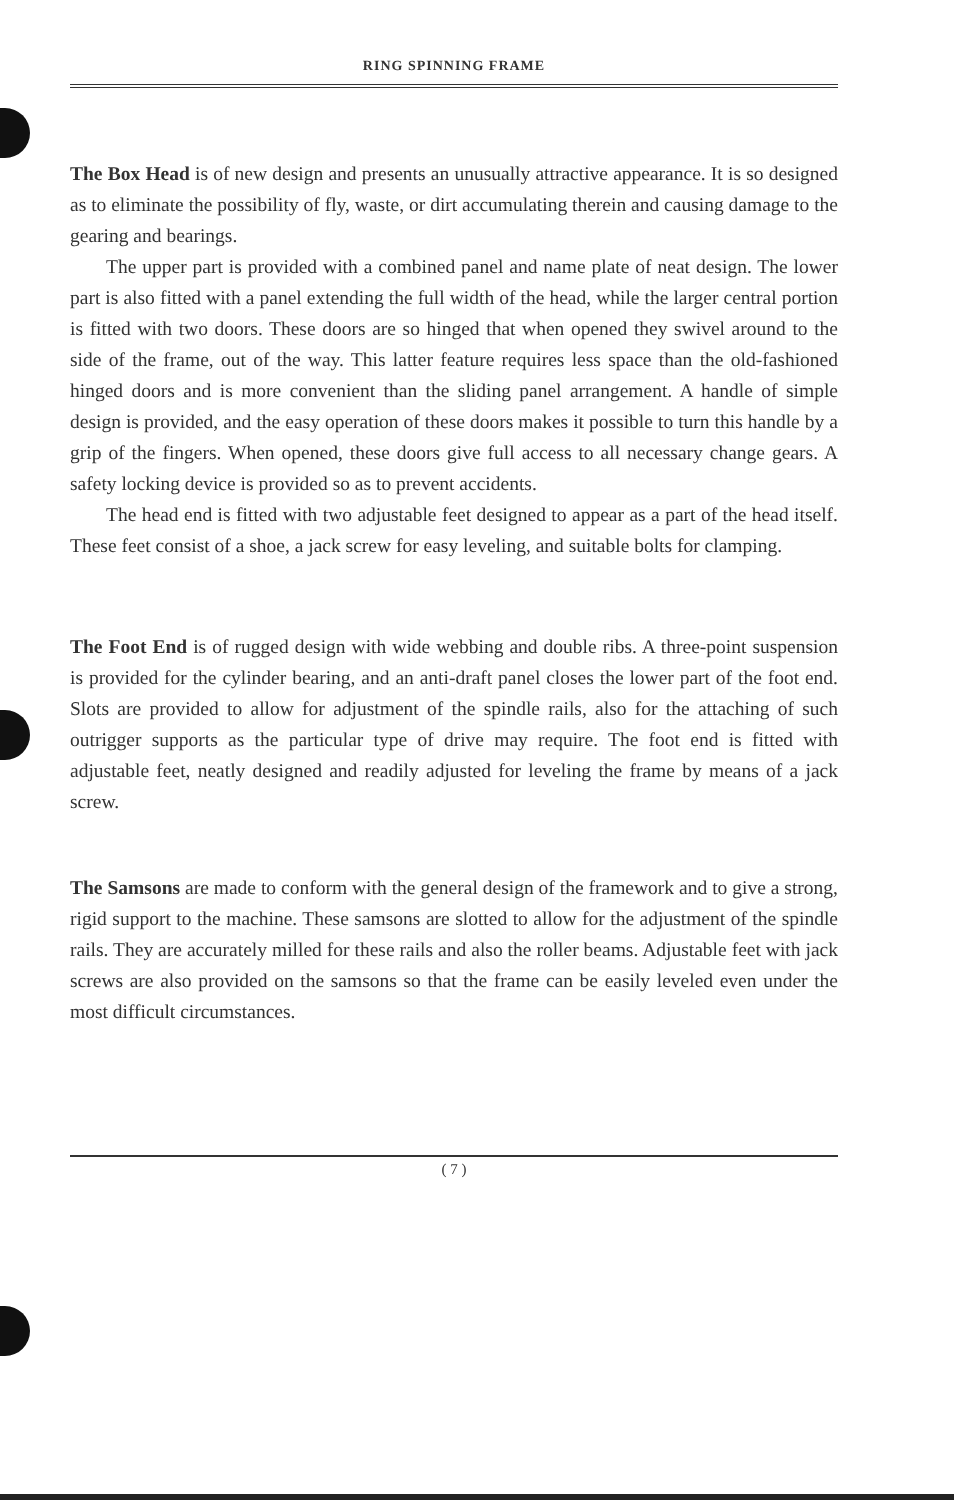RING SPINNING FRAME
The Box Head is of new design and presents an unusually attractive appearance. It is so designed as to eliminate the possibility of fly, waste, or dirt accumulating therein and causing damage to the gearing and bearings.
The upper part is provided with a combined panel and name plate of neat design. The lower part is also fitted with a panel extending the full width of the head, while the larger central portion is fitted with two doors. These doors are so hinged that when opened they swivel around to the side of the frame, out of the way. This latter feature requires less space than the old-fashioned hinged doors and is more convenient than the sliding panel arrangement. A handle of simple design is provided, and the easy operation of these doors makes it possible to turn this handle by a grip of the fingers. When opened, these doors give full access to all necessary change gears. A safety locking device is provided so as to prevent accidents.
The head end is fitted with two adjustable feet designed to appear as a part of the head itself. These feet consist of a shoe, a jack screw for easy leveling, and suitable bolts for clamping.
The Foot End is of rugged design with wide webbing and double ribs. A three-point suspension is provided for the cylinder bearing, and an anti-draft panel closes the lower part of the foot end. Slots are provided to allow for adjustment of the spindle rails, also for the attaching of such outrigger supports as the particular type of drive may require. The foot end is fitted with adjustable feet, neatly designed and readily adjusted for leveling the frame by means of a jack screw.
The Samsons are made to conform with the general design of the framework and to give a strong, rigid support to the machine. These samsons are slotted to allow for the adjustment of the spindle rails. They are accurately milled for these rails and also the roller beams. Adjustable feet with jack screws are also provided on the samsons so that the frame can be easily leveled even under the most difficult circumstances.
( 7 )